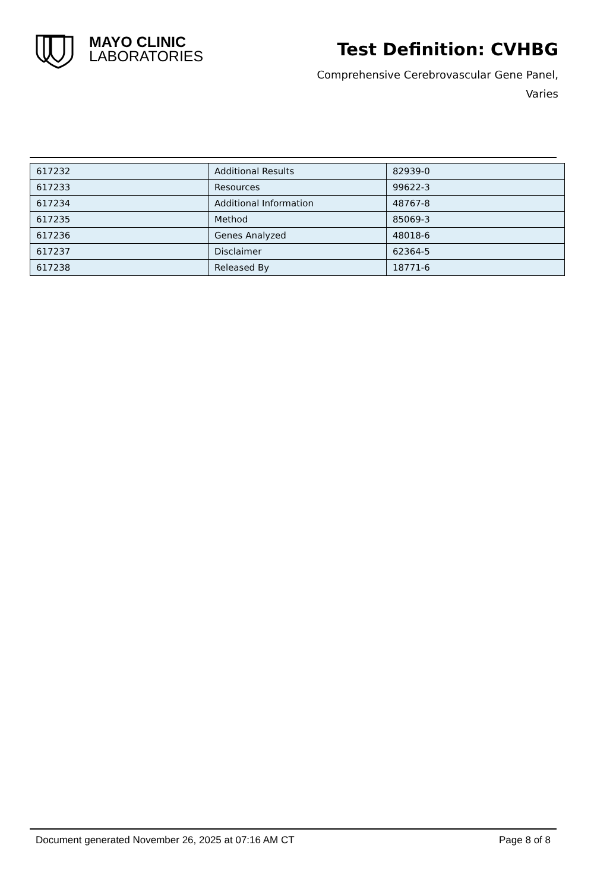MAYO CLINIC
LABORATORIES
Test Definition: CVHBG
Comprehensive Cerebrovascular Gene Panel,
Varies
| 617232 | Additional Results | 82939-0 |
| 617233 | Resources | 99622-3 |
| 617234 | Additional Information | 48767-8 |
| 617235 | Method | 85069-3 |
| 617236 | Genes Analyzed | 48018-6 |
| 617237 | Disclaimer | 62364-5 |
| 617238 | Released By | 18771-6 |
Document generated November 26, 2025 at 07:16 AM CT Page 8 of 8